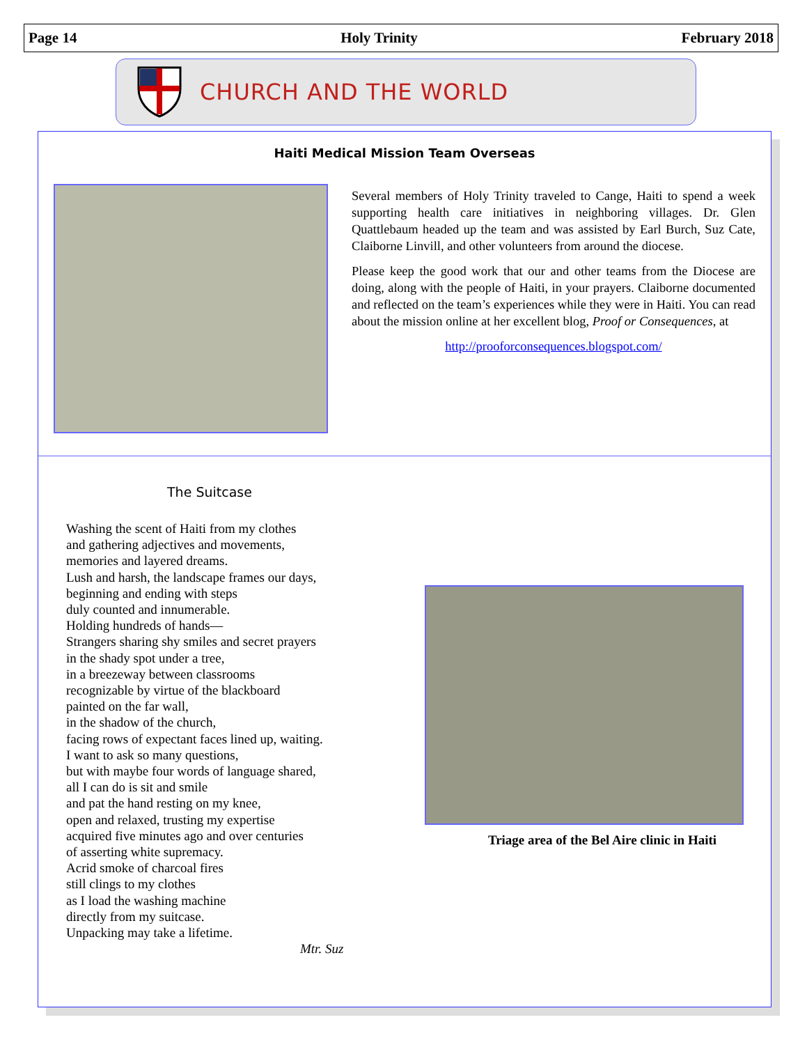Page 14 Holy Trinity February 2018
CHURCH AND THE WORLD
Haiti Medical Mission Team Overseas
Several members of Holy Trinity traveled to Cange, Haiti to spend a week supporting health care initiatives in neighboring villages. Dr. Glen Quattlebaum headed up the team and was assisted by Earl Burch, Suz Cate, Claiborne Linvill, and other volunteers from around the diocese.
Please keep the good work that our and other teams from the Diocese are doing, along with the people of Haiti, in your prayers. Claiborne documented and reflected on the team’s experiences while they were in Haiti. You can read about the mission online at her excellent blog, Proof or Consequences, at
http://prooforconsequences.blogspot.com/
The Suitcase
Washing the scent of Haiti from my clothes
and gathering adjectives and movements,
memories and layered dreams.
Lush and harsh, the landscape frames our days,
beginning and ending with steps
duly counted and innumerable.
Holding hundreds of hands—
Strangers sharing shy smiles and secret prayers
in the shady spot under a tree,
in a breezeway between classrooms
recognizable by virtue of the blackboard
painted on the far wall,
in the shadow of the church,
facing rows of expectant faces lined up, waiting.
I want to ask so many questions,
but with maybe four words of language shared,
all I can do is sit and smile
and pat the hand resting on my knee,
open and relaxed, trusting my expertise
acquired five minutes ago and over centuries
of asserting white supremacy.
Acrid smoke of charcoal fires
still clings to my clothes
as I load the washing machine
directly from my suitcase.
Unpacking may take a lifetime.
Mtr. Suz
Triage area of the Bel Aire clinic in Haiti